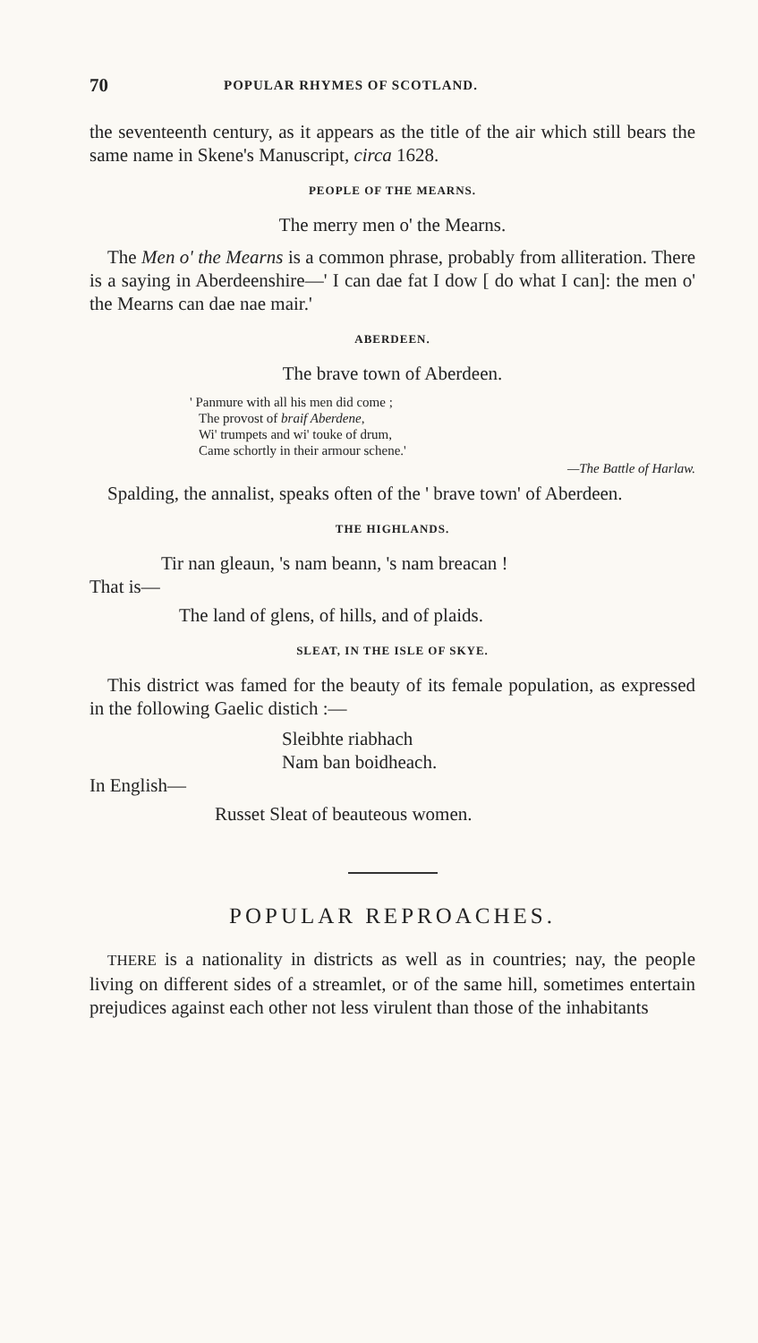70 POPULAR RHYMES OF SCOTLAND.
the seventeenth century, as it appears as the title of the air which still bears the same name in Skene's Manuscript, circa 1628.
PEOPLE OF THE MEARNS.
The merry men o' the Mearns.
The Men o' the Mearns is a common phrase, probably from alliteration. There is a saying in Aberdeenshire—' I can dae fat I dow [ do what I can]: the men o' the Mearns can dae nae mair.'
ABERDEEN.
The brave town of Aberdeen.
' Panmure with all his men did come ;
The provost of braif Aberdene,
Wi' trumpets and wi' touke of drum,
Came schortly in their armour schene.'
—The Battle of Harlaw.
Spalding, the annalist, speaks often of the ' brave town' of Aberdeen.
THE HIGHLANDS.
Tir nan gleaun, 's nam beann, 's nam breacan !
That is—
The land of glens, of hills, and of plaids.
SLEAT, IN THE ISLE OF SKYE.
This district was famed for the beauty of its female population, as expressed in the following Gaelic distich :—
Sleibhte riabhach
Nam ban boidheach.
In English—
Russet Sleat of beauteous women.
POPULAR REPROACHES.
THERE is a nationality in districts as well as in countries; nay, the people living on different sides of a streamlet, or of the same hill, sometimes entertain prejudices against each other not less virulent than those of the inhabitants